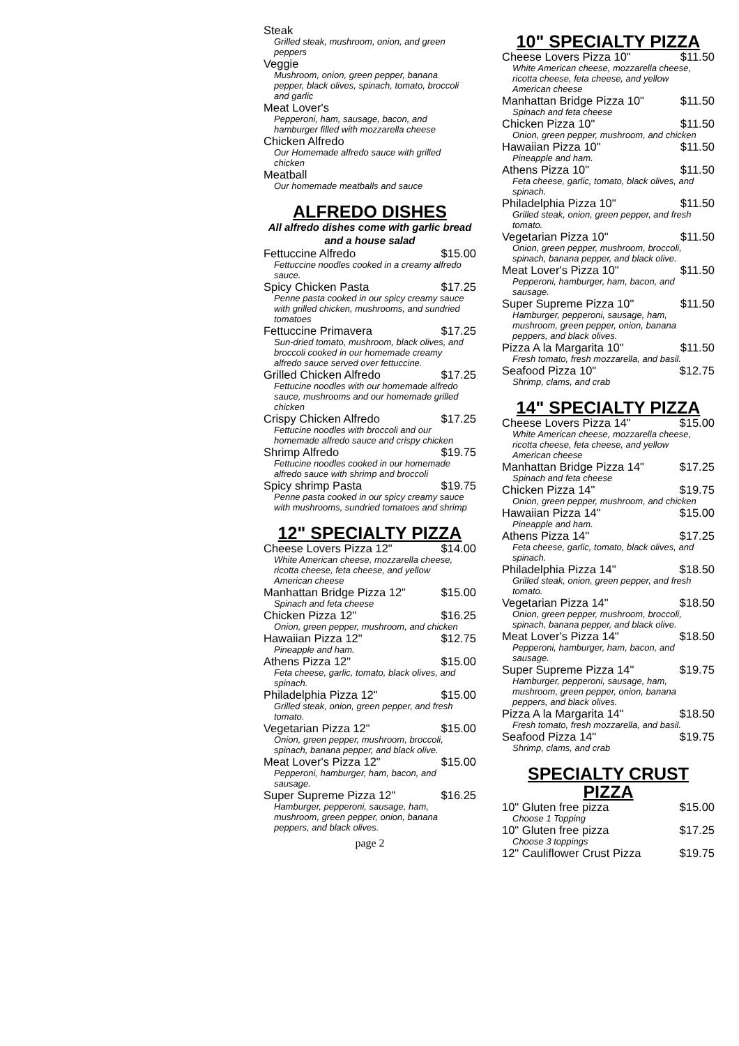Steak
Grilled steak, mushroom, onion, and green peppers
Veggie
Mushroom, onion, green pepper, banana pepper, black olives, spinach, tomato, broccoli and garlic
Meat Lover's
Pepperoni, ham, sausage, bacon, and hamburger filled with mozzarella cheese
Chicken Alfredo
Our Homemade alfredo sauce with grilled chicken
Meatball
Our homemade meatballs and sauce
ALFREDO DISHES
All alfredo dishes come with garlic bread and a house salad
Fettuccine Alfredo $15.00
Fettuccine noodles cooked in a creamy alfredo sauce.
Spicy Chicken Pasta $17.25
Penne pasta cooked in our spicy creamy sauce with grilled chicken, mushrooms, and sundried tomatoes
Fettuccine Primavera $17.25
Sun-dried tomato, mushroom, black olives, and broccoli cooked in our homemade creamy alfredo sauce served over fettuccine.
Grilled Chicken Alfredo $17.25
Fettucine noodles with our homemade alfredo sauce, mushrooms and our homemade grilled chicken
Crispy Chicken Alfredo $17.25
Fettucine noodles with broccoli and our homemade alfredo sauce and crispy chicken
Shrimp Alfredo $19.75
Fettucine noodles cooked in our homemade alfredo sauce with shrimp and broccoli
Spicy shrimp Pasta $19.75
Penne pasta cooked in our spicy creamy sauce with mushrooms, sundried tomatoes and shrimp
12" SPECIALTY PIZZA
Cheese Lovers Pizza 12" $14.00
White American cheese, mozzarella cheese, ricotta cheese, feta cheese, and yellow American cheese
Manhattan Bridge Pizza 12" $15.00
Spinach and feta cheese
Chicken Pizza 12" $16.25
Onion, green pepper, mushroom, and chicken
Hawaiian Pizza 12" $12.75
Pineapple and ham.
Athens Pizza 12" $15.00
Feta cheese, garlic, tomato, black olives, and spinach.
Philadelphia Pizza 12" $15.00
Grilled steak, onion, green pepper, and fresh tomato.
Vegetarian Pizza 12" $15.00
Onion, green pepper, mushroom, broccoli, spinach, banana pepper, and black olive.
Meat Lover's Pizza 12" $15.00
Pepperoni, hamburger, ham, bacon, and sausage.
Super Supreme Pizza 12" $16.25
Hamburger, pepperoni, sausage, ham, mushroom, green pepper, onion, banana peppers, and black olives.
page 2
10" SPECIALTY PIZZA
Cheese Lovers Pizza 10" $11.50
White American cheese, mozzarella cheese, ricotta cheese, feta cheese, and yellow American cheese
Manhattan Bridge Pizza 10" $11.50
Spinach and feta cheese
Chicken Pizza 10" $11.50
Onion, green pepper, mushroom, and chicken
Hawaiian Pizza 10" $11.50
Pineapple and ham.
Athens Pizza 10" $11.50
Feta cheese, garlic, tomato, black olives, and spinach.
Philadelphia Pizza 10" $11.50
Grilled steak, onion, green pepper, and fresh tomato.
Vegetarian Pizza 10" $11.50
Onion, green pepper, mushroom, broccoli, spinach, banana pepper, and black olive.
Meat Lover's Pizza 10" $11.50
Pepperoni, hamburger, ham, bacon, and sausage.
Super Supreme Pizza 10" $11.50
Hamburger, pepperoni, sausage, ham, mushroom, green pepper, onion, banana peppers, and black olives.
Pizza A la Margarita 10" $11.50
Fresh tomato, fresh mozzarella, and basil.
Seafood Pizza 10" $12.75
Shrimp, clams, and crab
14" SPECIALTY PIZZA
Cheese Lovers Pizza 14" $15.00
White American cheese, mozzarella cheese, ricotta cheese, feta cheese, and yellow American cheese
Manhattan Bridge Pizza 14" $17.25
Spinach and feta cheese
Chicken Pizza 14" $19.75
Onion, green pepper, mushroom, and chicken
Hawaiian Pizza 14" $15.00
Pineapple and ham.
Athens Pizza 14" $17.25
Feta cheese, garlic, tomato, black olives, and spinach.
Philadelphia Pizza 14" $18.50
Grilled steak, onion, green pepper, and fresh tomato.
Vegetarian Pizza 14" $18.50
Onion, green pepper, mushroom, broccoli, spinach, banana pepper, and black olive.
Meat Lover's Pizza 14" $18.50
Pepperoni, hamburger, ham, bacon, and sausage.
Super Supreme Pizza 14" $19.75
Hamburger, pepperoni, sausage, ham, mushroom, green pepper, onion, banana peppers, and black olives.
Pizza A la Margarita 14" $18.50
Fresh tomato, fresh mozzarella, and basil.
Seafood Pizza 14" $19.75
Shrimp, clams, and crab
SPECIALTY CRUST PIZZA
10" Gluten free pizza $15.00
Choose 1 Topping
10" Gluten free pizza $17.25
Choose 3 toppings
12" Cauliflower Crust Pizza $19.75